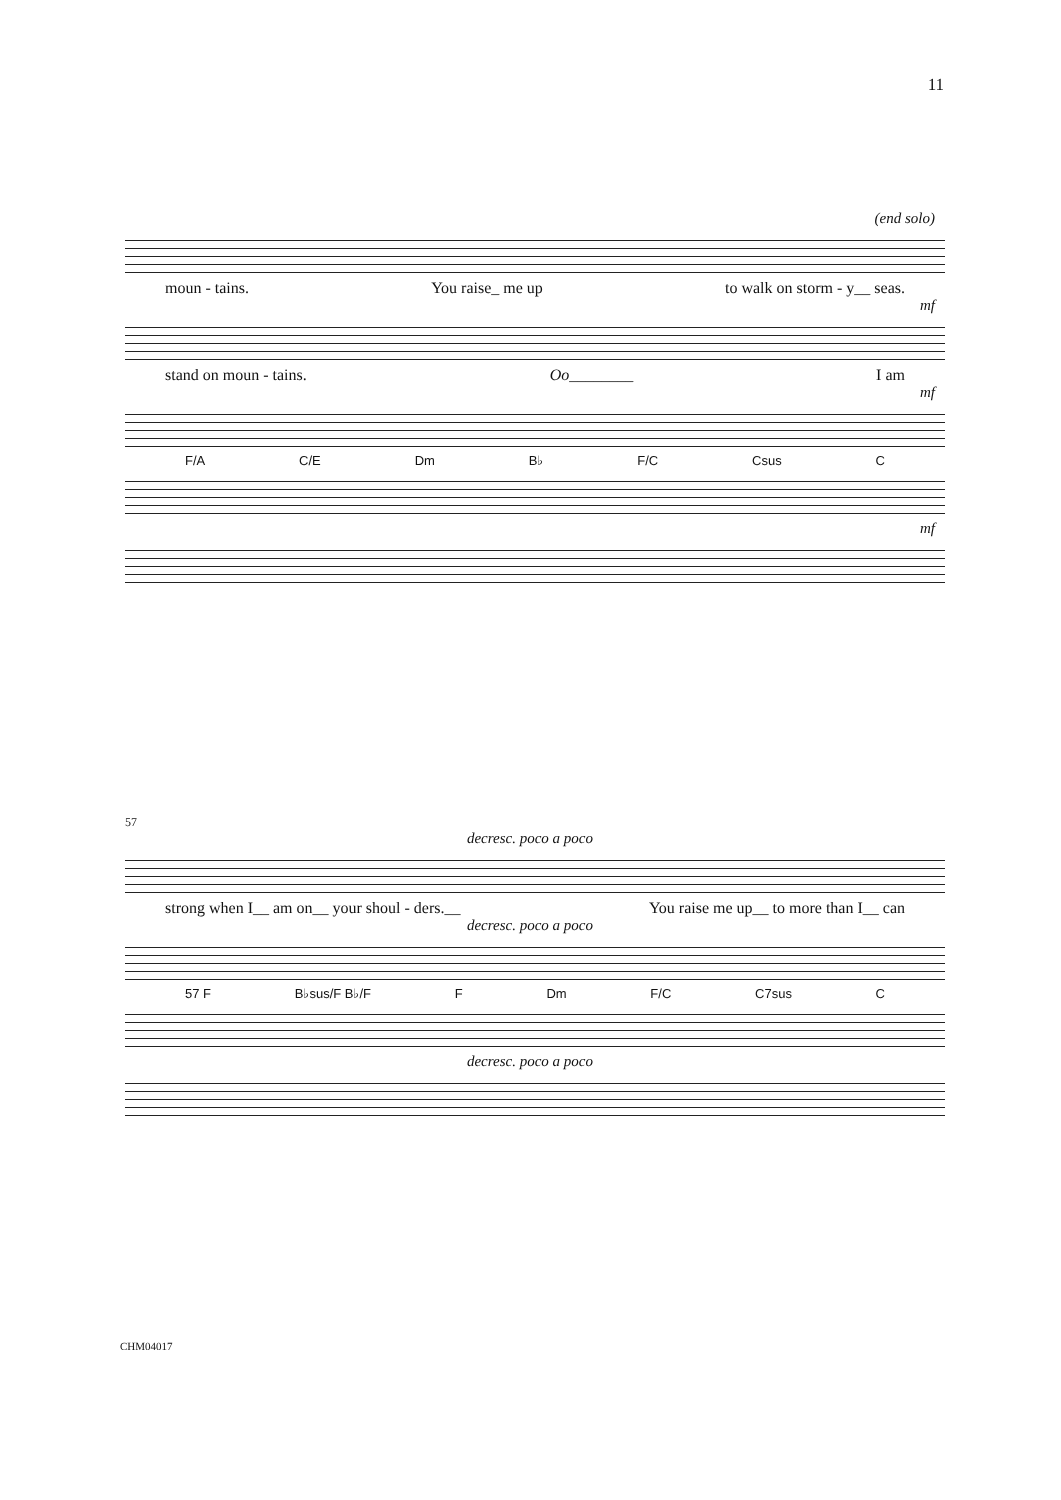11
(end solo)
moun - tains. You raise_ me up to walk on storm - y__ seas.
mf
stand on moun - tains. Oo________ I am
mf
F/A C/E Dm B♭ F/C Csus C
mf
57
decresc. poco a poco
strong when I__ am on__ your shoul - ders.__ You raise me up__ to more than I__ can
decresc. poco a poco
57 F B♭sus/F B♭/F F Dm F/C C7sus C
decresc. poco a poco
CHM04017